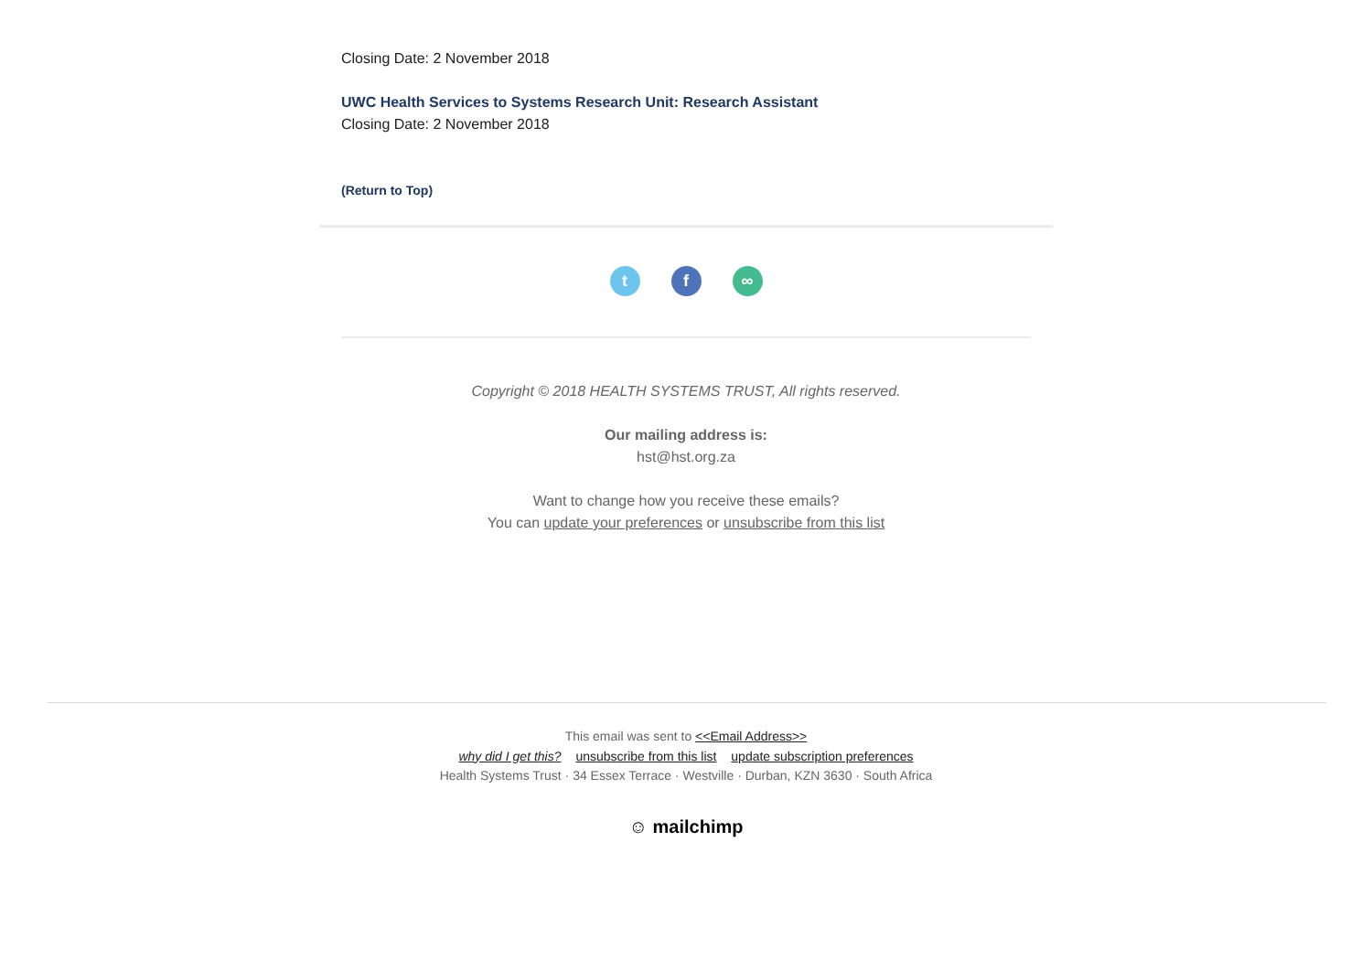Closing Date: 2 November 2018
UWC Health Services to Systems Research Unit: Research Assistant
Closing Date: 2 November 2018
(Return to Top)
tf ∞
Copyright © 2018 HEALTH SYSTEMS TRUST, All rights reserved.
Our mailing address is:
hst@hst.org.za
Want to change how you receive these emails?
You can update your preferences or unsubscribe from this list
This email was sent to <<Email Address>>
why did I get this? unsubscribe from this list update subscription preferences
Health Systems Trust · 34 Essex Terrace · Westville · Durban, KZN 3630 · South Africa
☺ mailchimp